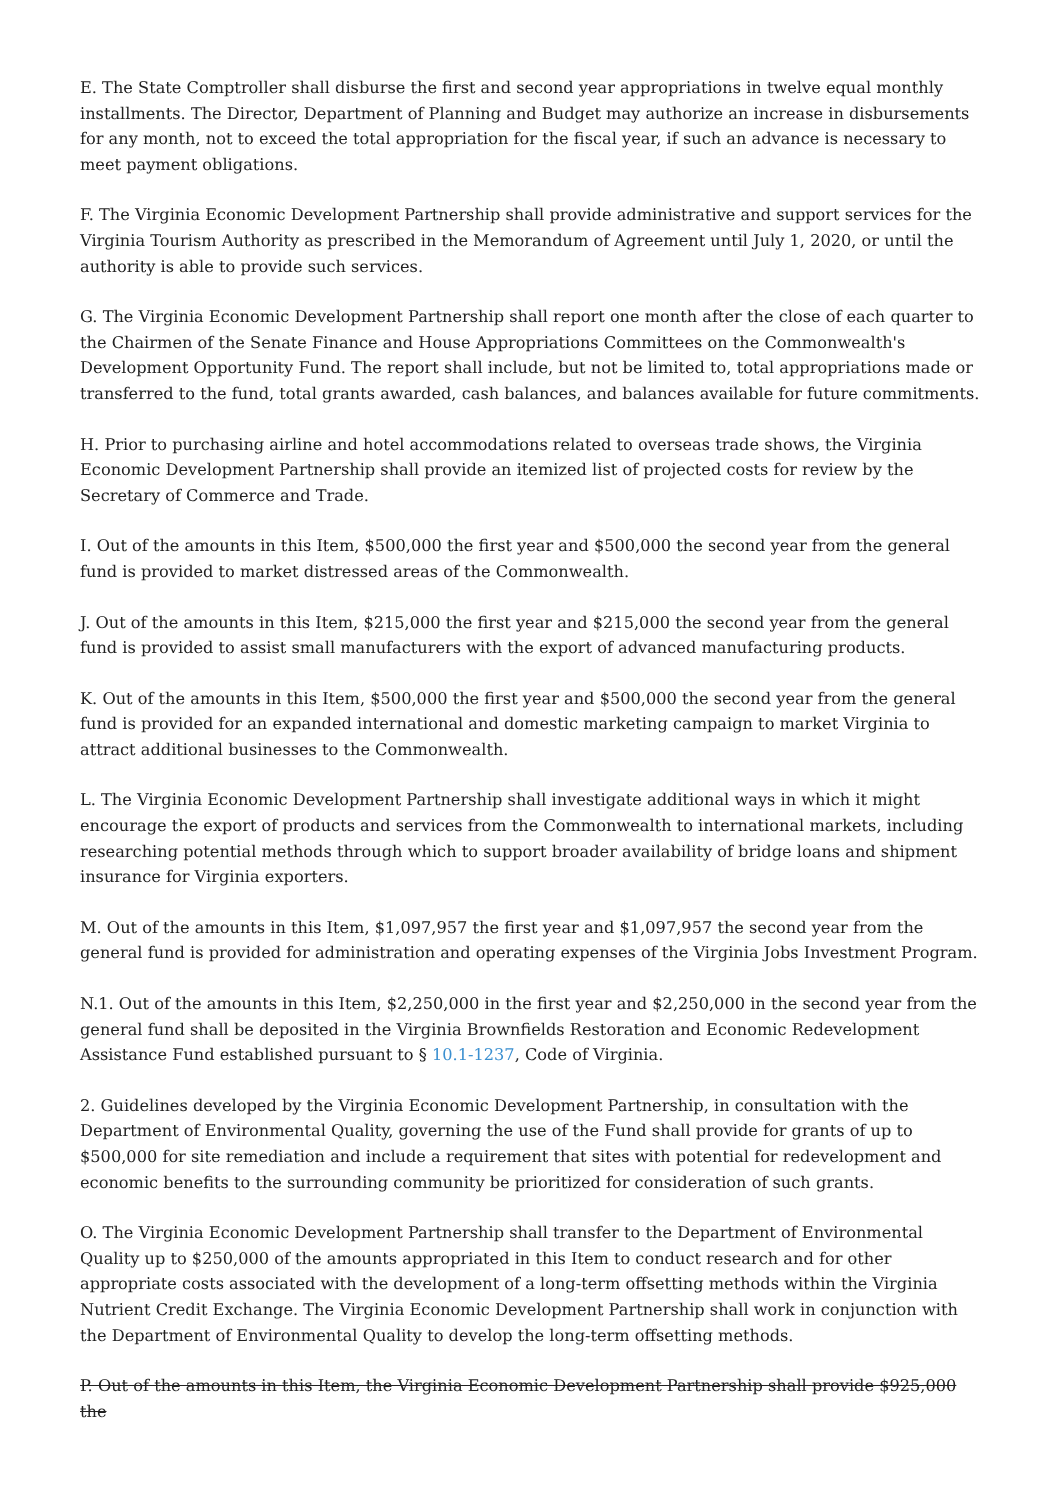E. The State Comptroller shall disburse the first and second year appropriations in twelve equal monthly installments. The Director, Department of Planning and Budget may authorize an increase in disbursements for any month, not to exceed the total appropriation for the fiscal year, if such an advance is necessary to meet payment obligations.
F. The Virginia Economic Development Partnership shall provide administrative and support services for the Virginia Tourism Authority as prescribed in the Memorandum of Agreement until July 1, 2020, or until the authority is able to provide such services.
G. The Virginia Economic Development Partnership shall report one month after the close of each quarter to the Chairmen of the Senate Finance and House Appropriations Committees on the Commonwealth's Development Opportunity Fund. The report shall include, but not be limited to, total appropriations made or transferred to the fund, total grants awarded, cash balances, and balances available for future commitments.
H. Prior to purchasing airline and hotel accommodations related to overseas trade shows, the Virginia Economic Development Partnership shall provide an itemized list of projected costs for review by the Secretary of Commerce and Trade.
I. Out of the amounts in this Item, $500,000 the first year and $500,000 the second year from the general fund is provided to market distressed areas of the Commonwealth.
J. Out of the amounts in this Item, $215,000 the first year and $215,000 the second year from the general fund is provided to assist small manufacturers with the export of advanced manufacturing products.
K. Out of the amounts in this Item, $500,000 the first year and $500,000 the second year from the general fund is provided for an expanded international and domestic marketing campaign to market Virginia to attract additional businesses to the Commonwealth.
L. The Virginia Economic Development Partnership shall investigate additional ways in which it might encourage the export of products and services from the Commonwealth to international markets, including researching potential methods through which to support broader availability of bridge loans and shipment insurance for Virginia exporters.
M. Out of the amounts in this Item, $1,097,957 the first year and $1,097,957 the second year from the general fund is provided for administration and operating expenses of the Virginia Jobs Investment Program.
N.1. Out of the amounts in this Item, $2,250,000 in the first year and $2,250,000 in the second year from the general fund shall be deposited in the Virginia Brownfields Restoration and Economic Redevelopment Assistance Fund established pursuant to § 10.1-1237, Code of Virginia.
2. Guidelines developed by the Virginia Economic Development Partnership, in consultation with the Department of Environmental Quality, governing the use of the Fund shall provide for grants of up to $500,000 for site remediation and include a requirement that sites with potential for redevelopment and economic benefits to the surrounding community be prioritized for consideration of such grants.
O. The Virginia Economic Development Partnership shall transfer to the Department of Environmental Quality up to $250,000 of the amounts appropriated in this Item to conduct research and for other appropriate costs associated with the development of a long-term offsetting methods within the Virginia Nutrient Credit Exchange. The Virginia Economic Development Partnership shall work in conjunction with the Department of Environmental Quality to develop the long-term offsetting methods.
P. Out of the amounts in this Item, the Virginia Economic Development Partnership shall provide $925,000 the